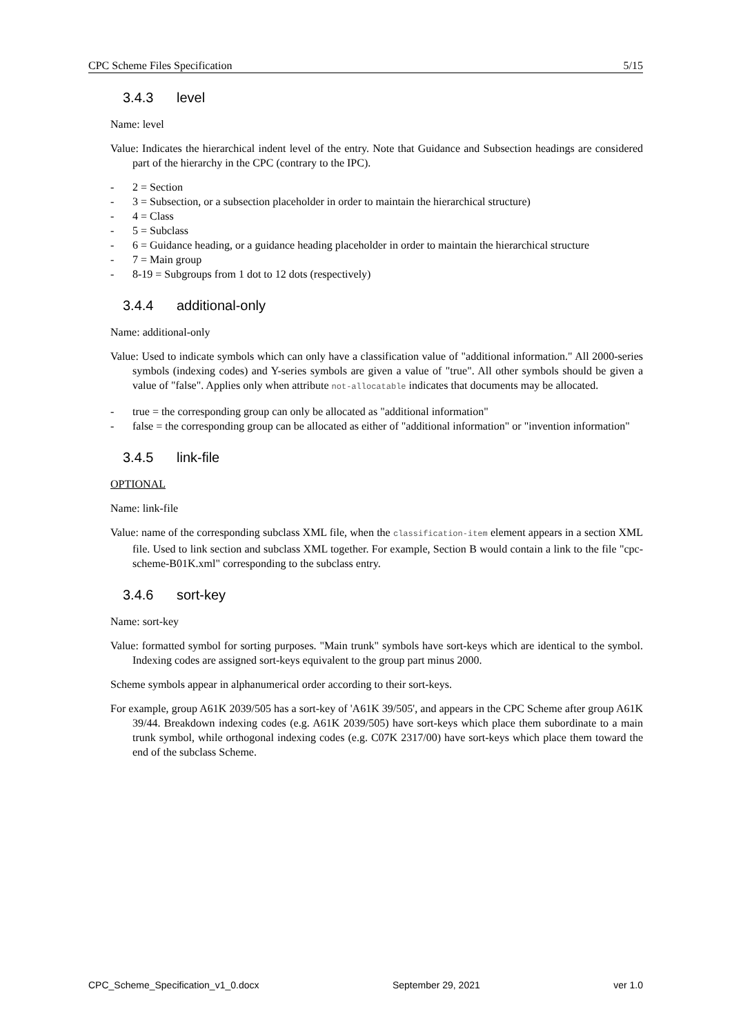CPC Scheme Files Specification 5/15
3.4.3 level
Name: level
Value: Indicates the hierarchical indent level of the entry. Note that Guidance and Subsection headings are considered part of the hierarchy in the CPC (contrary to the IPC).
- 2 = Section
- 3 = Subsection, or a subsection placeholder in order to maintain the hierarchical structure)
- 4 = Class
- 5 = Subclass
- 6 = Guidance heading, or a guidance heading placeholder in order to maintain the hierarchical structure
- 7 = Main group
- 8-19 = Subgroups from 1 dot to 12 dots (respectively)
3.4.4 additional-only
Name: additional-only
Value: Used to indicate symbols which can only have a classification value of "additional information." All 2000-series symbols (indexing codes) and Y-series symbols are given a value of "true". All other symbols should be given a value of "false". Applies only when attribute not-allocatable indicates that documents may be allocated.
- true = the corresponding group can only be allocated as "additional information"
- false = the corresponding group can be allocated as either of "additional information" or "invention information"
3.4.5 link-file
OPTIONAL
Name: link-file
Value: name of the corresponding subclass XML file, when the classification-item element appears in a section XML file. Used to link section and subclass XML together. For example, Section B would contain a link to the file "cpc-scheme-B01K.xml" corresponding to the subclass entry.
3.4.6 sort-key
Name: sort-key
Value: formatted symbol for sorting purposes. "Main trunk" symbols have sort-keys which are identical to the symbol. Indexing codes are assigned sort-keys equivalent to the group part minus 2000.
Scheme symbols appear in alphanumerical order according to their sort-keys.
For example, group A61K 2039/505 has a sort-key of 'A61K 39/505', and appears in the CPC Scheme after group A61K 39/44. Breakdown indexing codes (e.g. A61K 2039/505) have sort-keys which place them subordinate to a main trunk symbol, while orthogonal indexing codes (e.g. C07K 2317/00) have sort-keys which place them toward the end of the subclass Scheme.
CPC_Scheme_Specification_v1_0.docx September 29, 2021 ver 1.0